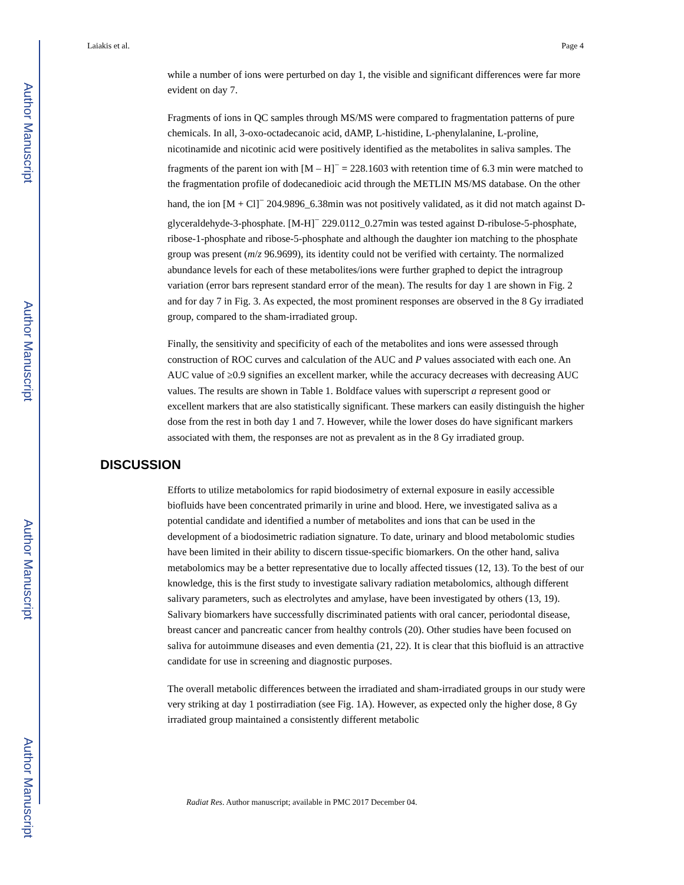Author Manuscript
Author Manuscript
Author Manuscript
Author Manuscript
Laiakis et al. Page 4
while a number of ions were perturbed on day 1, the visible and significant differences were far more evident on day 7.
Fragments of ions in QC samples through MS/MS were compared to fragmentation patterns of pure chemicals. In all, 3-oxo-octadecanoic acid, dAMP, L-histidine, L-phenylalanine, L-proline, nicotinamide and nicotinic acid were positively identified as the metabolites in saliva samples. The fragments of the parent ion with [M – H]<sup>−</sup> = 228.1603 with retention time of 6.3 min were matched to the fragmentation profile of dodecanedioic acid through the METLIN MS/MS database. On the other hand, the ion [M + Cl]<sup>−</sup> 204.9896_6.38min was not positively validated, as it did not match against D-glyceraldehyde-3-phosphate. [M-H]<sup>−</sup> 229.0112_0.27min was tested against D-ribulose-5-phosphate, ribose-1-phosphate and ribose-5-phosphate and although the daughter ion matching to the phosphate group was present (m/z 96.9699), its identity could not be verified with certainty. The normalized abundance levels for each of these metabolites/ions were further graphed to depict the intragroup variation (error bars represent standard error of the mean). The results for day 1 are shown in Fig. 2 and for day 7 in Fig. 3. As expected, the most prominent responses are observed in the 8 Gy irradiated group, compared to the sham-irradiated group.
Finally, the sensitivity and specificity of each of the metabolites and ions were assessed through construction of ROC curves and calculation of the AUC and P values associated with each one. An AUC value of ≥0.9 signifies an excellent marker, while the accuracy decreases with decreasing AUC values. The results are shown in Table 1. Boldface values with superscript a represent good or excellent markers that are also statistically significant. These markers can easily distinguish the higher dose from the rest in both day 1 and 7. However, while the lower doses do have significant markers associated with them, the responses are not as prevalent as in the 8 Gy irradiated group.
DISCUSSION
Efforts to utilize metabolomics for rapid biodosimetry of external exposure in easily accessible biofluids have been concentrated primarily in urine and blood. Here, we investigated saliva as a potential candidate and identified a number of metabolites and ions that can be used in the development of a biodosimetric radiation signature. To date, urinary and blood metabolomic studies have been limited in their ability to discern tissue-specific biomarkers. On the other hand, saliva metabolomics may be a better representative due to locally affected tissues (12, 13). To the best of our knowledge, this is the first study to investigate salivary radiation metabolomics, although different salivary parameters, such as electrolytes and amylase, have been investigated by others (13, 19). Salivary biomarkers have successfully discriminated patients with oral cancer, periodontal disease, breast cancer and pancreatic cancer from healthy controls (20). Other studies have been focused on saliva for autoimmune diseases and even dementia (21, 22). It is clear that this biofluid is an attractive candidate for use in screening and diagnostic purposes.
The overall metabolic differences between the irradiated and sham-irradiated groups in our study were very striking at day 1 postirradiation (see Fig. 1A). However, as expected only the higher dose, 8 Gy irradiated group maintained a consistently different metabolic
Radiat Res. Author manuscript; available in PMC 2017 December 04.